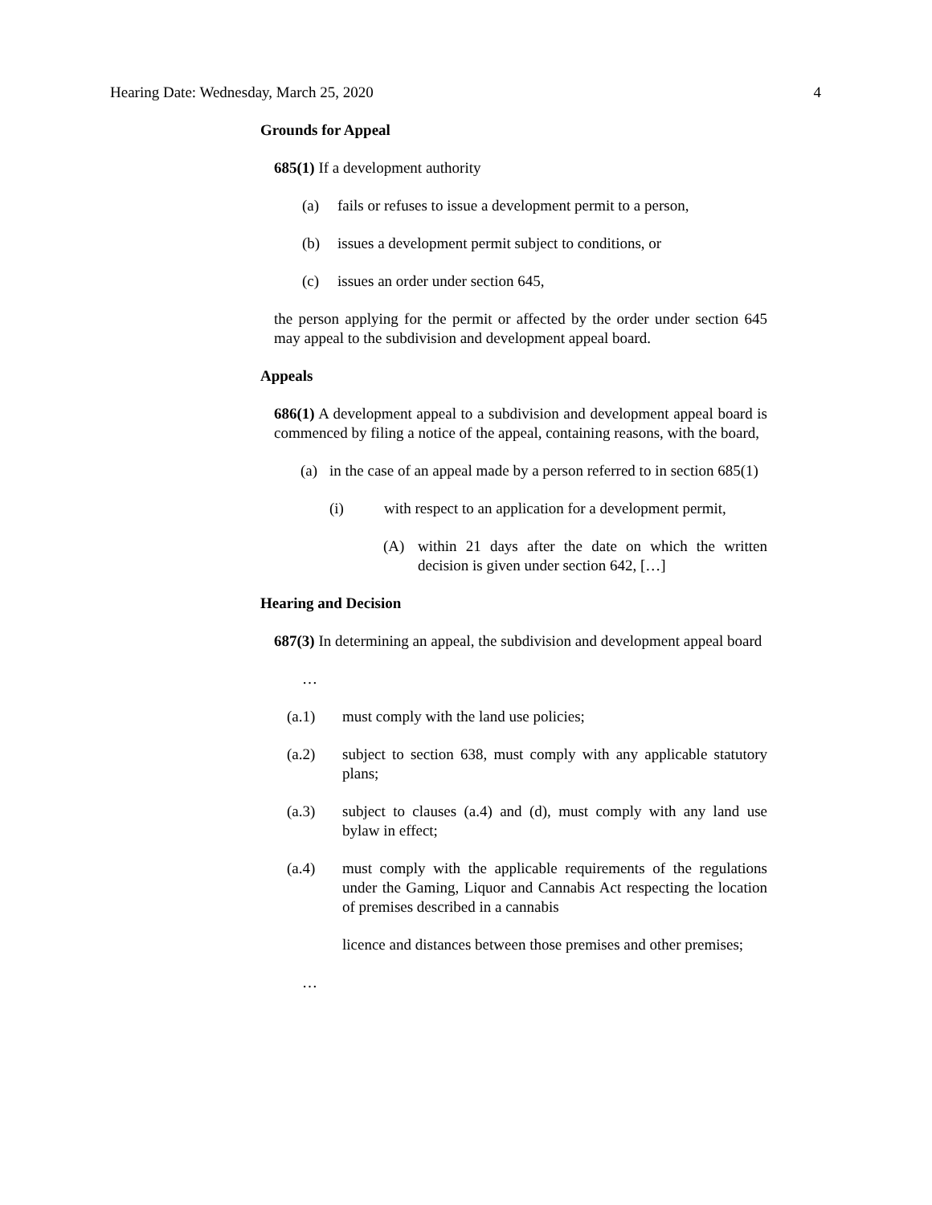Hearing Date: Wednesday, March 25, 2020 4
Grounds for Appeal
685(1) If a development authority
(a) fails or refuses to issue a development permit to a person,
(b) issues a development permit subject to conditions, or
(c) issues an order under section 645,
the person applying for the permit or affected by the order under section 645 may appeal to the subdivision and development appeal board.
Appeals
686(1) A development appeal to a subdivision and development appeal board is commenced by filing a notice of the appeal, containing reasons, with the board,
(a) in the case of an appeal made by a person referred to in section 685(1)
(i) with respect to an application for a development permit,
(A) within 21 days after the date on which the written decision is given under section 642, […]
Hearing and Decision
687(3) In determining an appeal, the subdivision and development appeal board
…
(a.1) must comply with the land use policies;
(a.2) subject to section 638, must comply with any applicable statutory plans;
(a.3) subject to clauses (a.4) and (d), must comply with any land use bylaw in effect;
(a.4) must comply with the applicable requirements of the regulations under the Gaming, Liquor and Cannabis Act respecting the location of premises described in a cannabis
licence and distances between those premises and other premises;
…